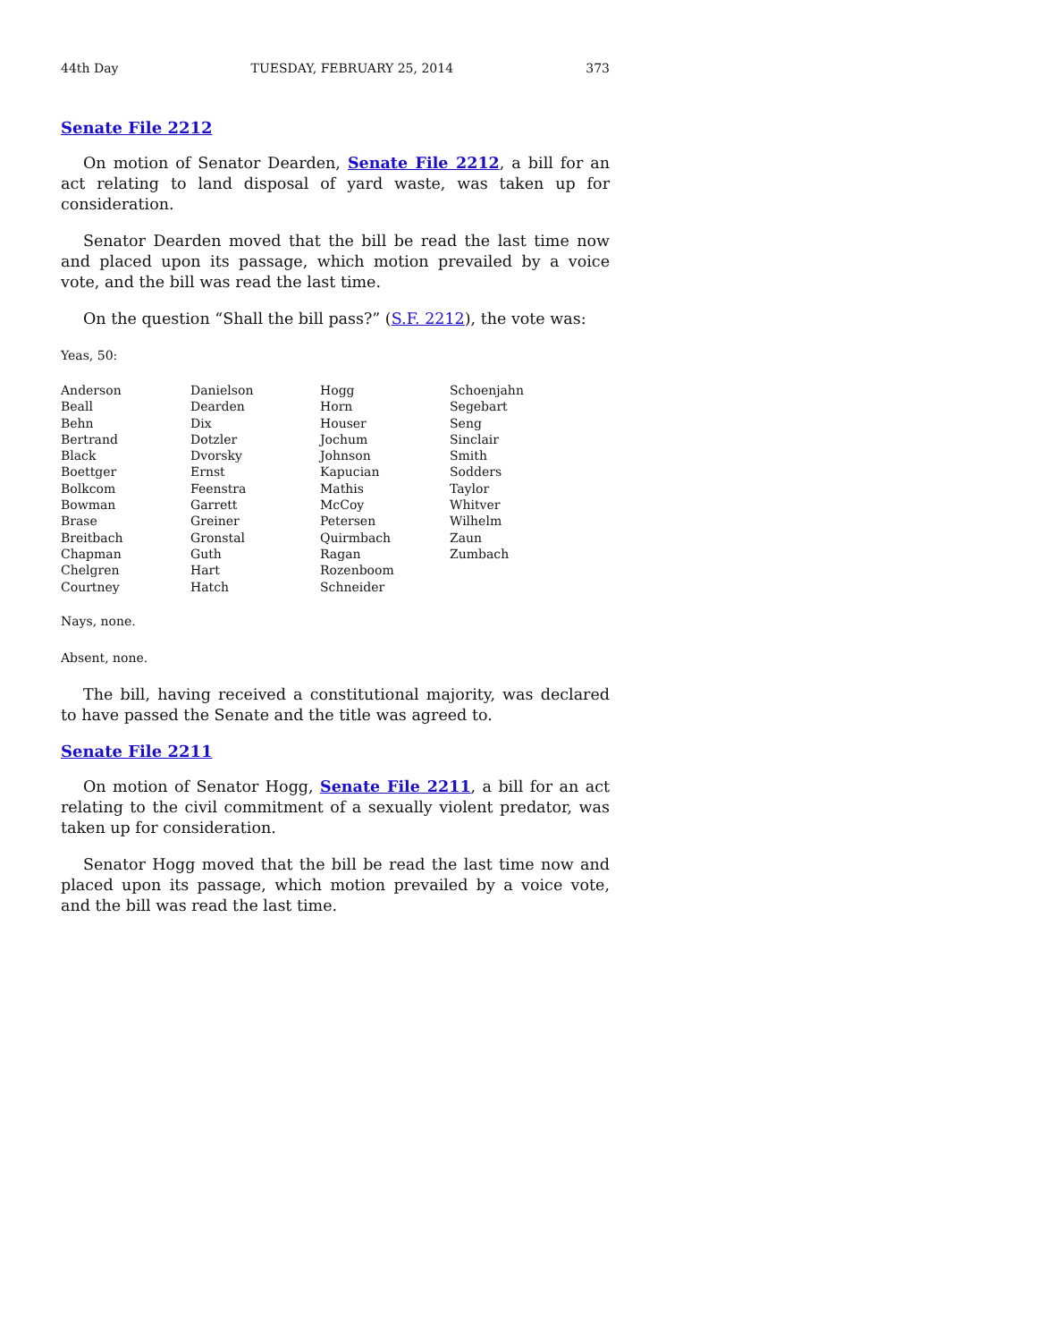44th Day TUESDAY, FEBRUARY 25, 2014 373
Senate File 2212
On motion of Senator Dearden, Senate File 2212, a bill for an act relating to land disposal of yard waste, was taken up for consideration.
Senator Dearden moved that the bill be read the last time now and placed upon its passage, which motion prevailed by a voice vote, and the bill was read the last time.
On the question “Shall the bill pass?” (S.F. 2212), the vote was:
Yeas, 50:
| Anderson | Danielson | Hogg | Schoenjahn |
| Beall | Dearden | Horn | Segebart |
| Behn | Dix | Houser | Seng |
| Bertrand | Dotzler | Jochum | Sinclair |
| Black | Dvorsky | Johnson | Smith |
| Boettger | Ernst | Kapucian | Sodders |
| Bolkcom | Feenstra | Mathis | Taylor |
| Bowman | Garrett | McCoy | Whitver |
| Brase | Greiner | Petersen | Wilhelm |
| Breitbach | Gronstal | Quirmbach | Zaun |
| Chapman | Guth | Ragan | Zumbach |
| Chelgren | Hart | Rozenboom | |
| Courtney | Hatch | Schneider | |
Nays, none.
Absent, none.
The bill, having received a constitutional majority, was declared to have passed the Senate and the title was agreed to.
Senate File 2211
On motion of Senator Hogg, Senate File 2211, a bill for an act relating to the civil commitment of a sexually violent predator, was taken up for consideration.
Senator Hogg moved that the bill be read the last time now and placed upon its passage, which motion prevailed by a voice vote, and the bill was read the last time.